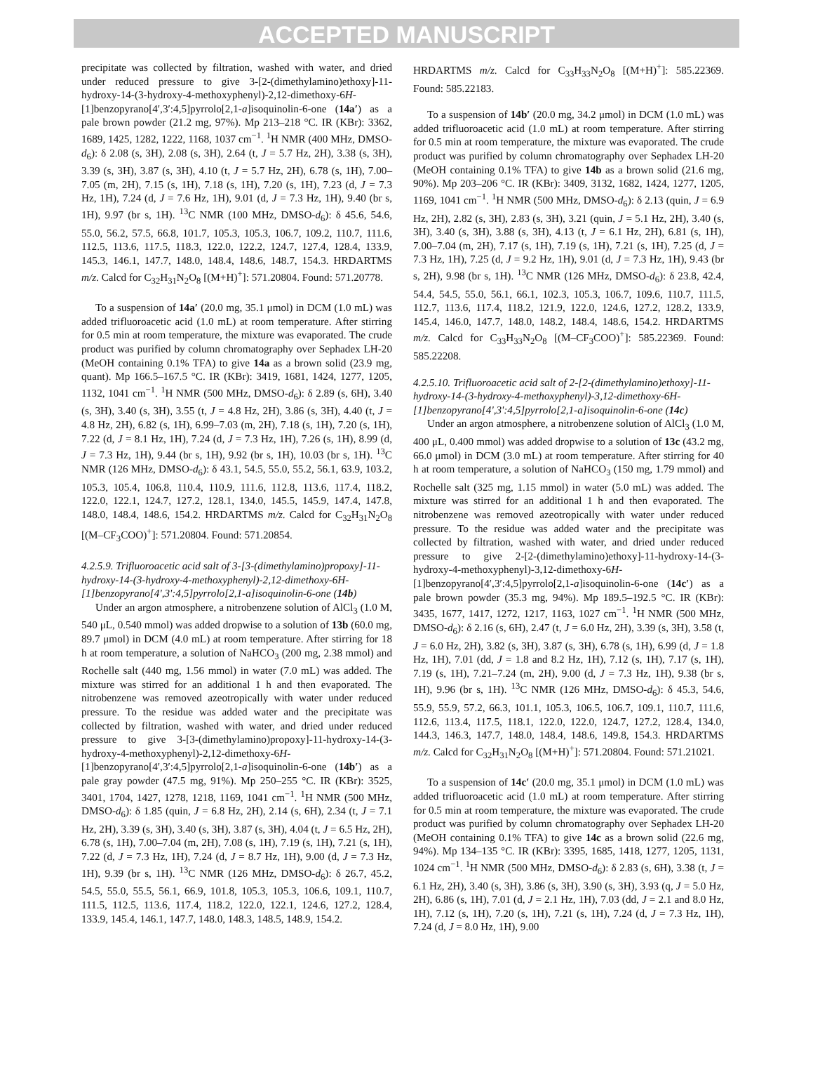ACCEPTED MANUSCRIPT
precipitate was collected by filtration, washed with water, and dried under reduced pressure to give 3-[2-(dimethylamino)ethoxy]-11-hydroxy-14-(3-hydroxy-4-methoxyphenyl)-2,12-dimethoxy-6H-[1]benzopyrano[4′,3′:4,5]pyrrolo[2,1-a]isoquinolin-6-one (14a′) as a pale brown powder (21.2 mg, 97%). Mp 213–218 °C. IR (KBr): 3362, 1689, 1425, 1282, 1222, 1168, 1037 cm<sup>−1</sup>. <sup>1</sup>H NMR (400 MHz, DMSO-d<sub>6</sub>): δ 2.08 (s, 3H), 2.08 (s, 3H), 2.64 (t, J = 5.7 Hz, 2H), 3.38 (s, 3H), 3.39 (s, 3H), 3.87 (s, 3H), 4.10 (t, J = 5.7 Hz, 2H), 6.78 (s, 1H), 7.00–7.05 (m, 2H), 7.15 (s, 1H), 7.18 (s, 1H), 7.20 (s, 1H), 7.23 (d, J = 7.3 Hz, 1H), 7.24 (d, J = 7.6 Hz, 1H), 9.01 (d, J = 7.3 Hz, 1H), 9.40 (br s, 1H), 9.97 (br s, 1H). <sup>13</sup>C NMR (100 MHz, DMSO-d<sub>6</sub>): δ 45.6, 54.6, 55.0, 56.2, 57.5, 66.8, 101.7, 105.3, 105.3, 106.7, 109.2, 110.7, 111.6, 112.5, 113.6, 117.5, 118.3, 122.0, 122.2, 124.7, 127.4, 128.4, 133.9, 145.3, 146.1, 147.7, 148.0, 148.4, 148.6, 148.7, 154.3. HRDARTMS m/z. Calcd for C<sub>32</sub>H<sub>31</sub>N<sub>2</sub>O<sub>8</sub> [(M+H)<sup>+</sup>]: 571.20804. Found: 571.20778.
To a suspension of 14a′ (20.0 mg, 35.1 μmol) in DCM (1.0 mL) was added trifluoroacetic acid (1.0 mL) at room temperature. After stirring for 0.5 min at room temperature, the mixture was evaporated. The crude product was purified by column chromatography over Sephadex LH-20 (MeOH containing 0.1% TFA) to give 14a as a brown solid (23.9 mg, quant). Mp 166.5–167.5 °C. IR (KBr): 3419, 1681, 1424, 1277, 1205, 1132, 1041 cm<sup>−1</sup>. <sup>1</sup>H NMR (500 MHz, DMSO-d<sub>6</sub>): δ 2.89 (s, 6H), 3.40 (s, 3H), 3.40 (s, 3H), 3.55 (t, J = 4.8 Hz, 2H), 3.86 (s, 3H), 4.40 (t, J = 4.8 Hz, 2H), 6.82 (s, 1H), 6.99–7.03 (m, 2H), 7.18 (s, 1H), 7.20 (s, 1H), 7.22 (d, J = 8.1 Hz, 1H), 7.24 (d, J = 7.3 Hz, 1H), 7.26 (s, 1H), 8.99 (d, J = 7.3 Hz, 1H), 9.44 (br s, 1H), 9.92 (br s, 1H), 10.03 (br s, 1H). <sup>13</sup>C NMR (126 MHz, DMSO-d<sub>6</sub>): δ 43.1, 54.5, 55.0, 55.2, 56.1, 63.9, 103.2, 105.3, 105.4, 106.8, 110.4, 110.9, 111.6, 112.8, 113.6, 117.4, 118.2, 122.0, 122.1, 124.7, 127.2, 128.1, 134.0, 145.5, 145.9, 147.4, 147.8, 148.0, 148.4, 148.6, 154.2. HRDARTMS m/z. Calcd for C<sub>32</sub>H<sub>31</sub>N<sub>2</sub>O<sub>8</sub> [(M–CF<sub>3</sub>COO)<sup>+</sup>]: 571.20804. Found: 571.20854.
4.2.5.9. Trifluoroacetic acid salt of 3-[3-(dimethylamino)propoxy]-11-hydroxy-14-(3-hydroxy-4-methoxyphenyl)-2,12-dimethoxy-6H-[1]benzopyrano[4',3':4,5]pyrrolo[2,1-a]isoquinolin-6-one (14b)
Under an argon atmosphere, a nitrobenzene solution of AlCl<sub>3</sub> (1.0 M, 540 μL, 0.540 mmol) was added dropwise to a solution of 13b (60.0 mg, 89.7 μmol) in DCM (4.0 mL) at room temperature. After stirring for 18 h at room temperature, a solution of NaHCO<sub>3</sub> (200 mg, 2.38 mmol) and Rochelle salt (440 mg, 1.56 mmol) in water (7.0 mL) was added. The mixture was stirred for an additional 1 h and then evaporated. The nitrobenzene was removed azeotropically with water under reduced pressure. To the residue was added water and the precipitate was collected by filtration, washed with water, and dried under reduced pressure to give 3-[3-(dimethylamino)propoxy]-11-hydroxy-14-(3-hydroxy-4-methoxyphenyl)-2,12-dimethoxy-6H-[1]benzopyrano[4′,3′:4,5]pyrrolo[2,1-a]isoquinolin-6-one (14b′) as a pale gray powder (47.5 mg, 91%). Mp 250–255 °C. IR (KBr): 3525, 3401, 1704, 1427, 1278, 1218, 1169, 1041 cm<sup>−1</sup>. <sup>1</sup>H NMR (500 MHz, DMSO-d<sub>6</sub>): δ 1.85 (quin, J = 6.8 Hz, 2H), 2.14 (s, 6H), 2.34 (t, J = 7.1 Hz, 2H), 3.39 (s, 3H), 3.40 (s, 3H), 3.87 (s, 3H), 4.04 (t, J = 6.5 Hz, 2H), 6.78 (s, 1H), 7.00–7.04 (m, 2H), 7.08 (s, 1H), 7.19 (s, 1H), 7.21 (s, 1H), 7.22 (d, J = 7.3 Hz, 1H), 7.24 (d, J = 8.7 Hz, 1H), 9.00 (d, J = 7.3 Hz, 1H), 9.39 (br s, 1H). <sup>13</sup>C NMR (126 MHz, DMSO-d<sub>6</sub>): δ 26.7, 45.2, 54.5, 55.0, 55.5, 56.1, 66.9, 101.8, 105.3, 105.3, 106.6, 109.1, 110.7, 111.5, 112.5, 113.6, 117.4, 118.2, 122.0, 122.1, 124.6, 127.2, 128.4, 133.9, 145.4, 146.1, 147.7, 148.0, 148.3, 148.5, 148.9, 154.2.
HRDARTMS m/z. Calcd for C<sub>33</sub>H<sub>33</sub>N<sub>2</sub>O<sub>8</sub> [(M+H)<sup>+</sup>]: 585.22369. Found: 585.22183.
To a suspension of 14b′ (20.0 mg, 34.2 μmol) in DCM (1.0 mL) was added trifluoroacetic acid (1.0 mL) at room temperature. After stirring for 0.5 min at room temperature, the mixture was evaporated. The crude product was purified by column chromatography over Sephadex LH-20 (MeOH containing 0.1% TFA) to give 14b as a brown solid (21.6 mg, 90%). Mp 203–206 °C. IR (KBr): 3409, 3132, 1682, 1424, 1277, 1205, 1169, 1041 cm<sup>−1</sup>. <sup>1</sup>H NMR (500 MHz, DMSO-d<sub>6</sub>): δ 2.13 (quin, J = 6.9 Hz, 2H), 2.82 (s, 3H), 2.83 (s, 3H), 3.21 (quin, J = 5.1 Hz, 2H), 3.40 (s, 3H), 3.40 (s, 3H), 3.88 (s, 3H), 4.13 (t, J = 6.1 Hz, 2H), 6.81 (s, 1H), 7.00–7.04 (m, 2H), 7.17 (s, 1H), 7.19 (s, 1H), 7.21 (s, 1H), 7.25 (d, J = 7.3 Hz, 1H), 7.25 (d, J = 9.2 Hz, 1H), 9.01 (d, J = 7.3 Hz, 1H), 9.43 (br s, 2H), 9.98 (br s, 1H). <sup>13</sup>C NMR (126 MHz, DMSO-d<sub>6</sub>): δ 23.8, 42.4, 54.4, 54.5, 55.0, 56.1, 66.1, 102.3, 105.3, 106.7, 109.6, 110.7, 111.5, 112.7, 113.6, 117.4, 118.2, 121.9, 122.0, 124.6, 127.2, 128.2, 133.9, 145.4, 146.0, 147.7, 148.0, 148.2, 148.4, 148.6, 154.2. HRDARTMS m/z. Calcd for C<sub>33</sub>H<sub>33</sub>N<sub>2</sub>O<sub>8</sub> [(M–CF<sub>3</sub>COO)<sup>+</sup>]: 585.22369. Found: 585.22208.
4.2.5.10. Trifluoroacetic acid salt of 2-[2-(dimethylamino)ethoxy]-11-hydroxy-14-(3-hydroxy-4-methoxyphenyl)-3,12-dimethoxy-6H-[1]benzopyrano[4',3':4,5]pyrrolo[2,1-a]isoquinolin-6-one (14c)
Under an argon atmosphere, a nitrobenzene solution of AlCl<sub>3</sub> (1.0 M, 400 μL, 0.400 mmol) was added dropwise to a solution of 13c (43.2 mg, 66.0 μmol) in DCM (3.0 mL) at room temperature. After stirring for 40 h at room temperature, a solution of NaHCO<sub>3</sub> (150 mg, 1.79 mmol) and Rochelle salt (325 mg, 1.15 mmol) in water (5.0 mL) was added. The mixture was stirred for an additional 1 h and then evaporated. The nitrobenzene was removed azeotropically with water under reduced pressure. To the residue was added water and the precipitate was collected by filtration, washed with water, and dried under reduced pressure to give 2-[2-(dimethylamino)ethoxy]-11-hydroxy-14-(3-hydroxy-4-methoxyphenyl)-3,12-dimethoxy-6H-[1]benzopyrano[4′,3′:4,5]pyrrolo[2,1-a]isoquinolin-6-one (14c′) as a pale brown powder (35.3 mg, 94%). Mp 189.5–192.5 °C. IR (KBr): 3435, 1677, 1417, 1272, 1217, 1163, 1027 cm<sup>−1</sup>. <sup>1</sup>H NMR (500 MHz, DMSO-d<sub>6</sub>): δ 2.16 (s, 6H), 2.47 (t, J = 6.0 Hz, 2H), 3.39 (s, 3H), 3.58 (t, J = 6.0 Hz, 2H), 3.82 (s, 3H), 3.87 (s, 3H), 6.78 (s, 1H), 6.99 (d, J = 1.8 Hz, 1H), 7.01 (dd, J = 1.8 and 8.2 Hz, 1H), 7.12 (s, 1H), 7.17 (s, 1H), 7.19 (s, 1H), 7.21–7.24 (m, 2H), 9.00 (d, J = 7.3 Hz, 1H), 9.38 (br s, 1H), 9.96 (br s, 1H). <sup>13</sup>C NMR (126 MHz, DMSO-d<sub>6</sub>): δ 45.3, 54.6, 55.9, 55.9, 57.2, 66.3, 101.1, 105.3, 106.5, 106.7, 109.1, 110.7, 111.6, 112.6, 113.4, 117.5, 118.1, 122.0, 122.0, 124.7, 127.2, 128.4, 134.0, 144.3, 146.3, 147.7, 148.0, 148.4, 148.6, 149.8, 154.3. HRDARTMS m/z. Calcd for C<sub>32</sub>H<sub>31</sub>N<sub>2</sub>O<sub>8</sub> [(M+H)<sup>+</sup>]: 571.20804. Found: 571.21021.
To a suspension of 14c′ (20.0 mg, 35.1 μmol) in DCM (1.0 mL) was added trifluoroacetic acid (1.0 mL) at room temperature. After stirring for 0.5 min at room temperature, the mixture was evaporated. The crude product was purified by column chromatography over Sephadex LH-20 (MeOH containing 0.1% TFA) to give 14c as a brown solid (22.6 mg, 94%). Mp 134–135 °C. IR (KBr): 3395, 1685, 1418, 1277, 1205, 1131, 1024 cm<sup>−1</sup>. <sup>1</sup>H NMR (500 MHz, DMSO-d<sub>6</sub>): δ 2.83 (s, 6H), 3.38 (t, J = 6.1 Hz, 2H), 3.40 (s, 3H), 3.86 (s, 3H), 3.90 (s, 3H), 3.93 (q, J = 5.0 Hz, 2H), 6.86 (s, 1H), 7.01 (d, J = 2.1 Hz, 1H), 7.03 (dd, J = 2.1 and 8.0 Hz, 1H), 7.12 (s, 1H), 7.20 (s, 1H), 7.21 (s, 1H), 7.24 (d, J = 7.3 Hz, 1H), 7.24 (d, J = 8.0 Hz, 1H), 9.00